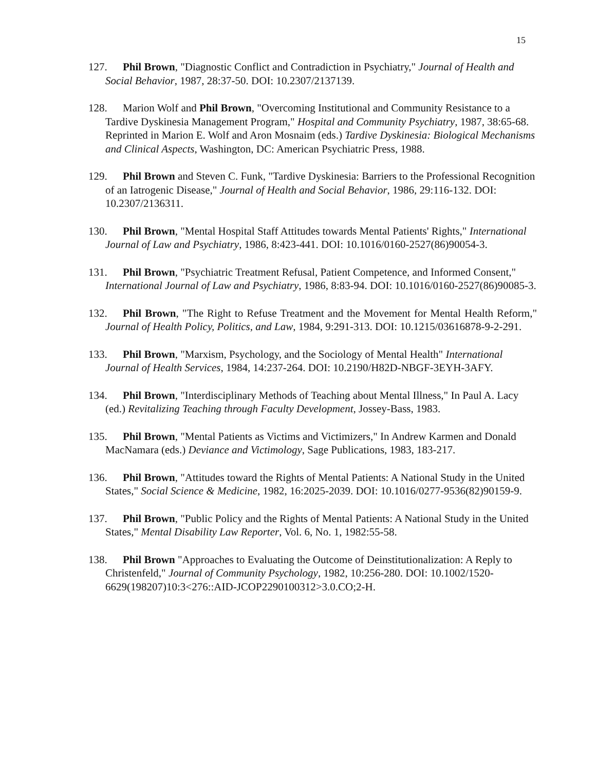15
127. Phil Brown, "Diagnostic Conflict and Contradiction in Psychiatry," Journal of Health and Social Behavior, 1987, 28:37-50. DOI: 10.2307/2137139.
128. Marion Wolf and Phil Brown, "Overcoming Institutional and Community Resistance to a Tardive Dyskinesia Management Program," Hospital and Community Psychiatry, 1987, 38:65-68. Reprinted in Marion E. Wolf and Aron Mosnaim (eds.) Tardive Dyskinesia: Biological Mechanisms and Clinical Aspects, Washington, DC: American Psychiatric Press, 1988.
129. Phil Brown and Steven C. Funk, "Tardive Dyskinesia: Barriers to the Professional Recognition of an Iatrogenic Disease," Journal of Health and Social Behavior, 1986, 29:116-132. DOI: 10.2307/2136311.
130. Phil Brown, "Mental Hospital Staff Attitudes towards Mental Patients' Rights," International Journal of Law and Psychiatry, 1986, 8:423-441. DOI: 10.1016/0160-2527(86)90054-3.
131. Phil Brown, "Psychiatric Treatment Refusal, Patient Competence, and Informed Consent," International Journal of Law and Psychiatry, 1986, 8:83-94. DOI: 10.1016/0160-2527(86)90085-3.
132. Phil Brown, "The Right to Refuse Treatment and the Movement for Mental Health Reform," Journal of Health Policy, Politics, and Law, 1984, 9:291-313. DOI: 10.1215/03616878-9-2-291.
133. Phil Brown, "Marxism, Psychology, and the Sociology of Mental Health" International Journal of Health Services, 1984, 14:237-264. DOI: 10.2190/H82D-NBGF-3EYH-3AFY.
134. Phil Brown, "Interdisciplinary Methods of Teaching about Mental Illness," In Paul A. Lacy (ed.) Revitalizing Teaching through Faculty Development, Jossey-Bass, 1983.
135. Phil Brown, "Mental Patients as Victims and Victimizers," In Andrew Karmen and Donald MacNamara (eds.) Deviance and Victimology, Sage Publications, 1983, 183-217.
136. Phil Brown, "Attitudes toward the Rights of Mental Patients: A National Study in the United States," Social Science & Medicine, 1982, 16:2025-2039. DOI: 10.1016/0277-9536(82)90159-9.
137. Phil Brown, "Public Policy and the Rights of Mental Patients: A National Study in the United States," Mental Disability Law Reporter, Vol. 6, No. 1, 1982:55-58.
138. Phil Brown "Approaches to Evaluating the Outcome of Deinstitutionalization: A Reply to Christenfeld," Journal of Community Psychology, 1982, 10:256-280. DOI: 10.1002/1520-6629(198207)10:3<276::AID-JCOP2290100312>3.0.CO;2-H.